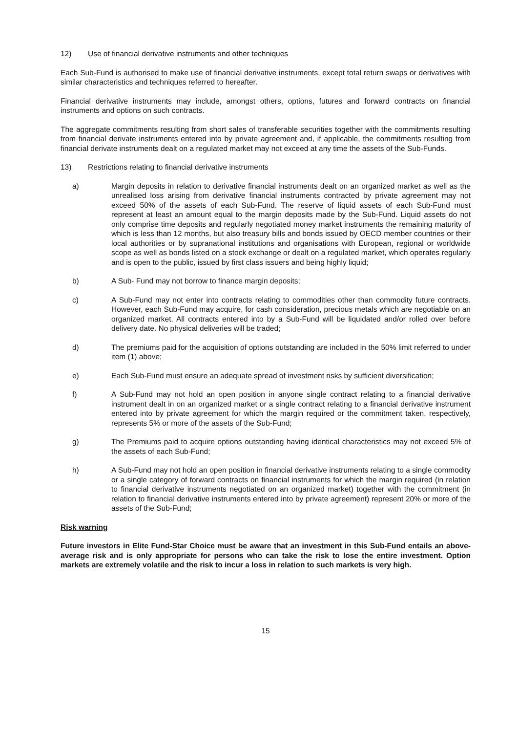12) Use of financial derivative instruments and other techniques
Each Sub-Fund is authorised to make use of financial derivative instruments, except total return swaps or derivatives with similar characteristics and techniques referred to hereafter.
Financial derivative instruments may include, amongst others, options, futures and forward contracts on financial instruments and options on such contracts.
The aggregate commitments resulting from short sales of transferable securities together with the commitments resulting from financial derivate instruments entered into by private agreement and, if applicable, the commitments resulting from financial derivate instruments dealt on a regulated market may not exceed at any time the assets of the Sub-Funds.
13) Restrictions relating to financial derivative instruments
a) Margin deposits in relation to derivative financial instruments dealt on an organized market as well as the unrealised loss arising from derivative financial instruments contracted by private agreement may not exceed 50% of the assets of each Sub-Fund. The reserve of liquid assets of each Sub-Fund must represent at least an amount equal to the margin deposits made by the Sub-Fund. Liquid assets do not only comprise time deposits and regularly negotiated money market instruments the remaining maturity of which is less than 12 months, but also treasury bills and bonds issued by OECD member countries or their local authorities or by supranational institutions and organisations with European, regional or worldwide scope as well as bonds listed on a stock exchange or dealt on a regulated market, which operates regularly and is open to the public, issued by first class issuers and being highly liquid;
b) A Sub- Fund may not borrow to finance margin deposits;
c) A Sub-Fund may not enter into contracts relating to commodities other than commodity future contracts. However, each Sub-Fund may acquire, for cash consideration, precious metals which are negotiable on an organized market. All contracts entered into by a Sub-Fund will be liquidated and/or rolled over before delivery date. No physical deliveries will be traded;
d) The premiums paid for the acquisition of options outstanding are included in the 50% limit referred to under item (1) above;
e) Each Sub-Fund must ensure an adequate spread of investment risks by sufficient diversification;
f) A Sub-Fund may not hold an open position in anyone single contract relating to a financial derivative instrument dealt in on an organized market or a single contract relating to a financial derivative instrument entered into by private agreement for which the margin required or the commitment taken, respectively, represents 5% or more of the assets of the Sub-Fund;
g) The Premiums paid to acquire options outstanding having identical characteristics may not exceed 5% of the assets of each Sub-Fund;
h) A Sub-Fund may not hold an open position in financial derivative instruments relating to a single commodity or a single category of forward contracts on financial instruments for which the margin required (in relation to financial derivative instruments negotiated on an organized market) together with the commitment (in relation to financial derivative instruments entered into by private agreement) represent 20% or more of the assets of the Sub-Fund;
Risk warning
Future investors in Elite Fund-Star Choice must be aware that an investment in this Sub-Fund entails an above-average risk and is only appropriate for persons who can take the risk to lose the entire investment. Option markets are extremely volatile and the risk to incur a loss in relation to such markets is very high.
15